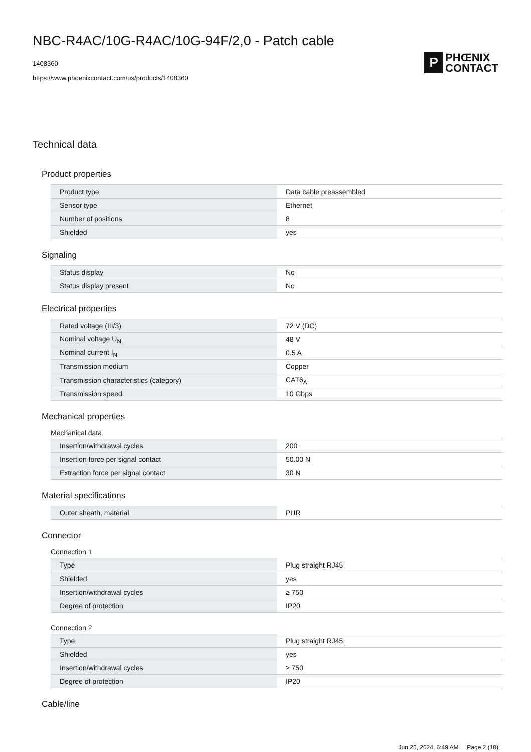NBC-R4AC/10G-R4AC/10G-94F/2,0 - Patch cable
1408360
https://www.phoenixcontact.com/us/products/1408360
P PHŒNIX
CONTACT
Technical data
Product properties
| Product type | Data cable preassembled |
| Sensor type | Ethernet |
| Number of positions | 8 |
| Shielded | yes |
Signaling
| Status display | No |
| Status display present | No |
Electrical properties
| Rated voltage (III/3) | 72 V (DC) |
| Nominal voltage U<sub>N</sub> | 48 V |
| Nominal current I<sub>N</sub> | 0.5 A |
| Transmission medium | Copper |
| Transmission characteristics (category) | CAT6<sub>A</sub> |
| Transmission speed | 10 Gbps |
Mechanical properties
Mechanical data
| Insertion/withdrawal cycles | 200 |
| Insertion force per signal contact | 50.00 N |
| Extraction force per signal contact | 30 N |
Material specifications
| Outer sheath, material | PUR |
Connector
Connection 1
| Type | Plug straight RJ45 |
| Shielded | yes |
| Insertion/withdrawal cycles | ≥ 750 |
| Degree of protection | IP20 |
Connection 2
| Type | Plug straight RJ45 |
| Shielded | yes |
| Insertion/withdrawal cycles | ≥ 750 |
| Degree of protection | IP20 |
Cable/line
Jun 25, 2024, 6:49 AM Page 2 (10)